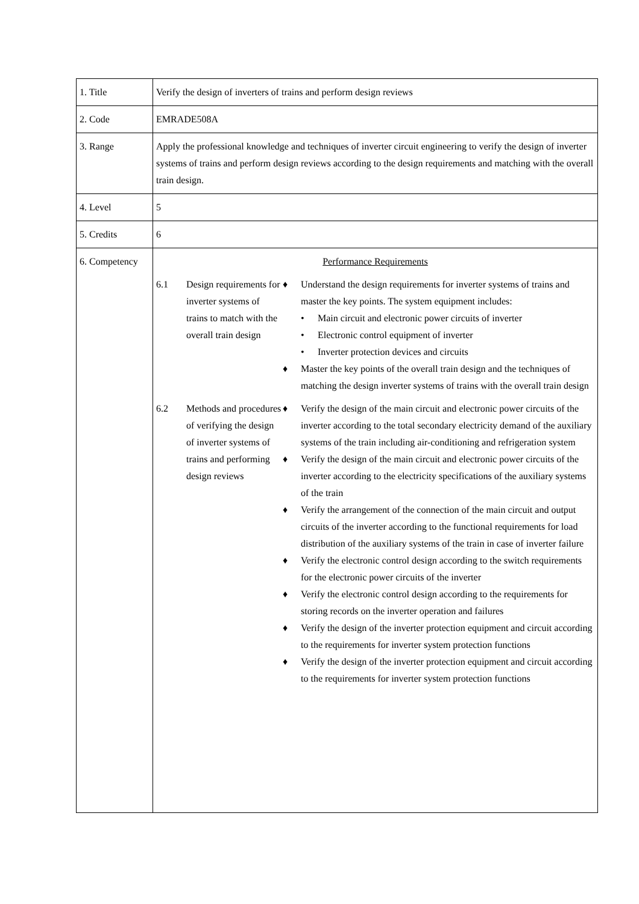| 1. Title | Verify the design of inverters of trains and perform design reviews |
| 2. Code | EMRADE508A |
| 3. Range | Apply the professional knowledge and techniques of inverter circuit engineering to verify the design of inverter systems of trains and perform design reviews according to the design requirements and matching with the overall train design. |
| 4. Level | 5 |
| 5. Credits | 6 |
| 6. Competency | Performance Requirements / 6.1 / Design requirements for inverter systems of trains to match with the overall train design / ♦ Understand the design requirements for inverter systems of trains and master the key points. The system equipment includes: • Main circuit and electronic power circuits of inverter • Electronic control equipment of inverter • Inverter protection devices and circuits ♦ Master the key points of the overall train design and the techniques of matching the design inverter systems of trains with the overall train design / / 6.2 / Methods and procedures of verifying the design of inverter systems of trains and performing design reviews / ♦ Verify the design of the main circuit and electronic power circuits of the inverter according to the total secondary electricity demand of the auxiliary systems of the train including air-conditioning and refrigeration system ♦ Verify the design of the main circuit and electronic power circuits of the inverter according to the electricity specifications of the auxiliary systems of the train ♦ Verify the arrangement of the connection of the main circuit and output circuits of the inverter according to the functional requirements for load distribution of the auxiliary systems of the train in case of inverter failure ♦ Verify the electronic control design according to the switch requirements for the electronic power circuits of the inverter ♦ Verify the electronic control design according to the requirements for storing records on the inverter operation and failures ♦ Verify the design of the inverter protection equipment and circuit according to the requirements for inverter system protection functions ♦ Verify the design of the inverter protection equipment and circuit according to the requirements for inverter system protection functions / |